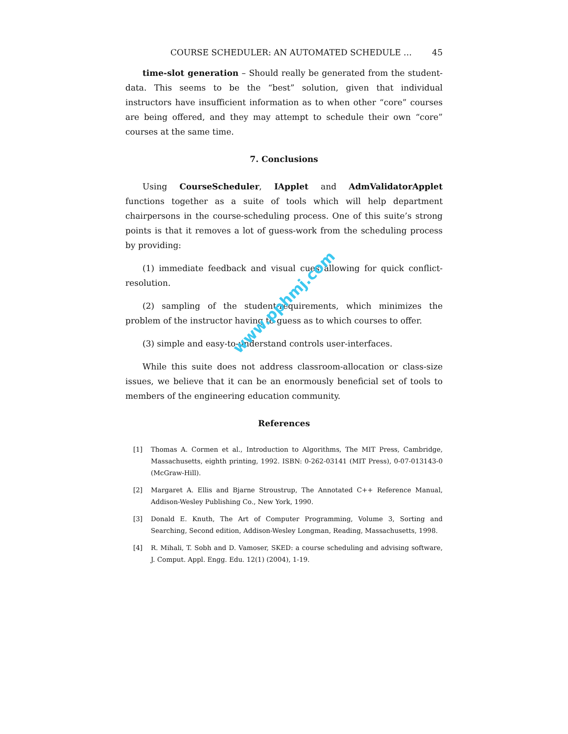COURSE SCHEDULER: AN AUTOMATED SCHEDULE … 45
time-slot generation – Should really be generated from the student-data. This seems to be the “best” solution, given that individual instructors have insufficient information as to when other “core” courses are being offered, and they may attempt to schedule their own “core” courses at the same time.
7. Conclusions
Using CourseScheduler, IApplet and AdmValidatorApplet functions together as a suite of tools which will help department chairpersons in the course-scheduling process. One of this suite’s strong points is that it removes a lot of guess-work from the scheduling process by providing:
(1) immediate feedback and visual cues allowing for quick conflict-resolution.
(2) sampling of the student-requirements, which minimizes the problem of the instructor having to guess as to which courses to offer.
(3) simple and easy-to-understand controls user-interfaces.
While this suite does not address classroom-allocation or class-size issues, we believe that it can be an enormously beneficial set of tools to members of the engineering education community.
References
[1] Thomas A. Cormen et al., Introduction to Algorithms, The MIT Press, Cambridge, Massachusetts, eighth printing, 1992. ISBN: 0-262-03141 (MIT Press), 0-07-013143-0 (McGraw-Hill).
[2] Margaret A. Ellis and Bjarne Stroustrup, The Annotated C++ Reference Manual, Addison-Wesley Publishing Co., New York, 1990.
[3] Donald E. Knuth, The Art of Computer Programming, Volume 3, Sorting and Searching, Second edition, Addison-Wesley Longman, Reading, Massachusetts, 1998.
[4] R. Mihali, T. Sobh and D. Vamoser, SKED: a course scheduling and advising software, J. Comput. Appl. Engg. Edu. 12(1) (2004), 1-19.
www.pphmj.com